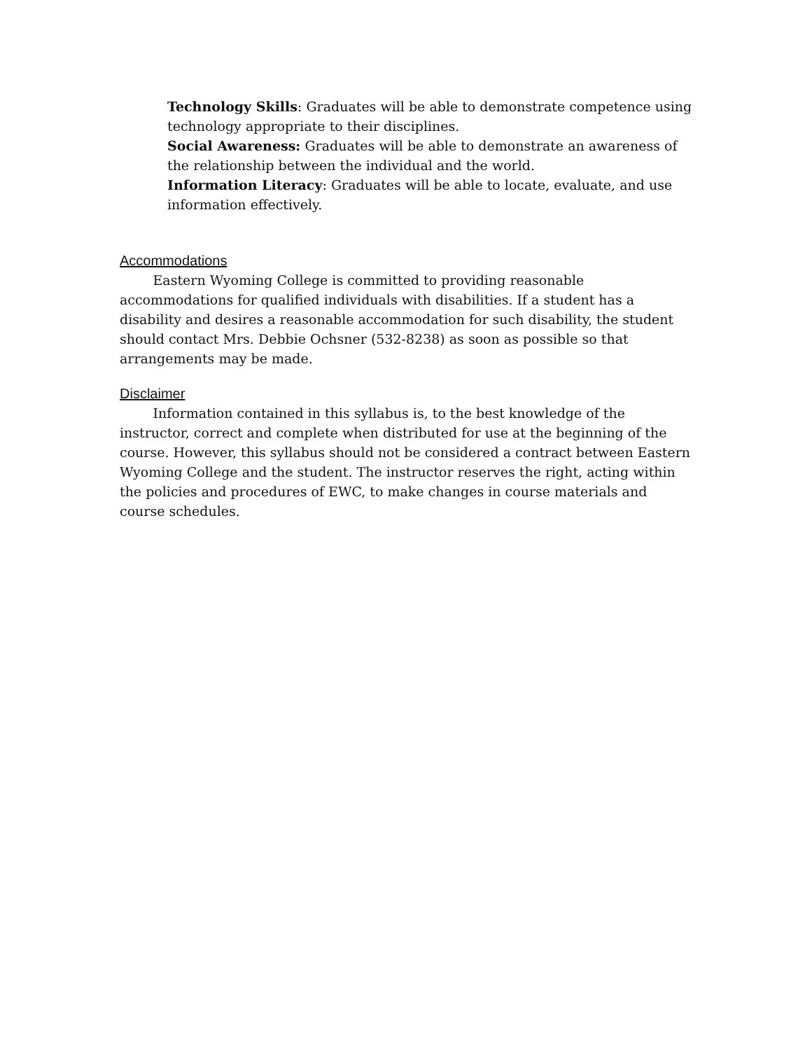Technology Skills: Graduates will be able to demonstrate competence using technology appropriate to their disciplines.
Social Awareness: Graduates will be able to demonstrate an awareness of the relationship between the individual and the world.
Information Literacy: Graduates will be able to locate, evaluate, and use information effectively.
Accommodations
   Eastern Wyoming College is committed to providing reasonable accommodations for qualified individuals with disabilities. If a student has a disability and desires a reasonable accommodation for such disability, the student should contact Mrs. Debbie Ochsner (532-8238) as soon as possible so that arrangements may be made.
Disclaimer
   Information contained in this syllabus is, to the best knowledge of the instructor, correct and complete when distributed for use at the beginning of the course. However, this syllabus should not be considered a contract between Eastern Wyoming College and the student. The instructor reserves the right, acting within the policies and procedures of EWC, to make changes in course materials and course schedules.